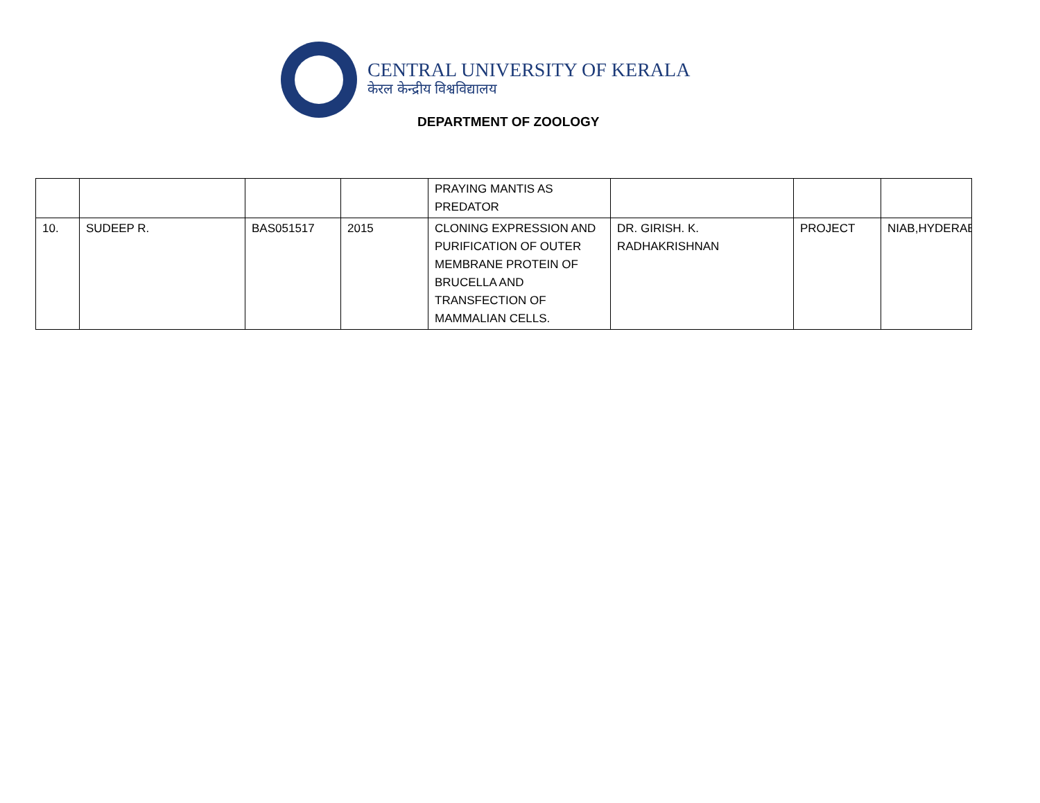CENTRAL UNIVERSITY OF KERALA
केरल केन्द्रीय विश्वविद्यालय
DEPARTMENT OF ZOOLOGY
| | | | | PRAYING MANTIS AS PREDATOR | | | |
| 10. | SUDEEP R. | BAS051517 | 2015 | CLONING EXPRESSION AND PURIFICATION OF OUTER MEMBRANE PROTEIN OF BRUCELLA AND TRANSFECTION OF MAMMALIAN CELLS. | DR. GIRISH. K. RADHAKRISHNAN | PROJECT | NIAB,HYDERAB |